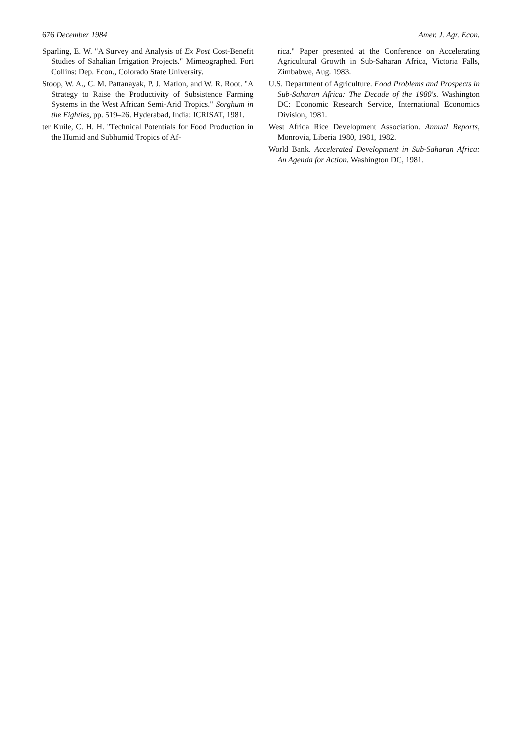676 December 1984 Amer. J. Agr. Econ.
Sparling, E. W. "A Survey and Analysis of Ex Post Cost-Benefit Studies of Sahalian Irrigation Projects." Mimeographed. Fort Collins: Dep. Econ., Colorado State University.
Stoop, W. A., C. M. Pattanayak, P. J. Matlon, and W. R. Root. "A Strategy to Raise the Productivity of Subsistence Farming Systems in the West African Semi-Arid Tropics." Sorghum in the Eighties, pp. 519–26. Hyderabad, India: ICRISAT, 1981.
ter Kuile, C. H. H. "Technical Potentials for Food Production in the Humid and Subhumid Tropics of Af-
rica." Paper presented at the Conference on Accelerating Agricultural Growth in Sub-Saharan Africa, Victoria Falls, Zimbabwe, Aug. 1983.
U.S. Department of Agriculture. Food Problems and Prospects in Sub-Saharan Africa: The Decade of the 1980's. Washington DC: Economic Research Service, International Economics Division, 1981.
West Africa Rice Development Association. Annual Reports, Monrovia, Liberia 1980, 1981, 1982.
World Bank. Accelerated Development in Sub-Saharan Africa: An Agenda for Action. Washington DC, 1981.